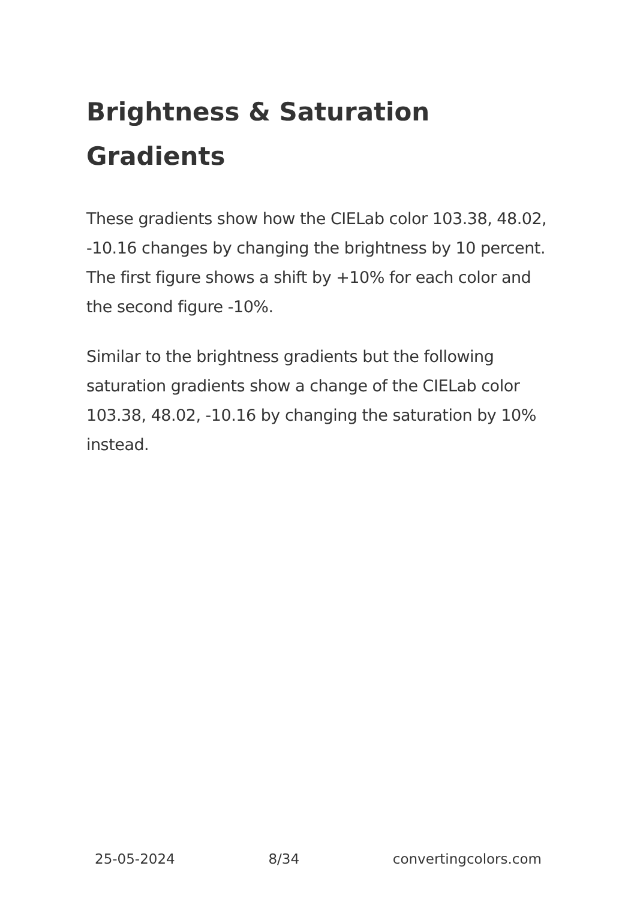Brightness & Saturation Gradients
These gradients show how the CIELab color 103.38, 48.02, -10.16 changes by changing the brightness by 10 percent. The first figure shows a shift by +10% for each color and the second figure -10%.
Similar to the brightness gradients but the following saturation gradients show a change of the CIELab color 103.38, 48.02, -10.16 by changing the saturation by 10% instead.
25-05-2024 8/34 convertingcolors.com